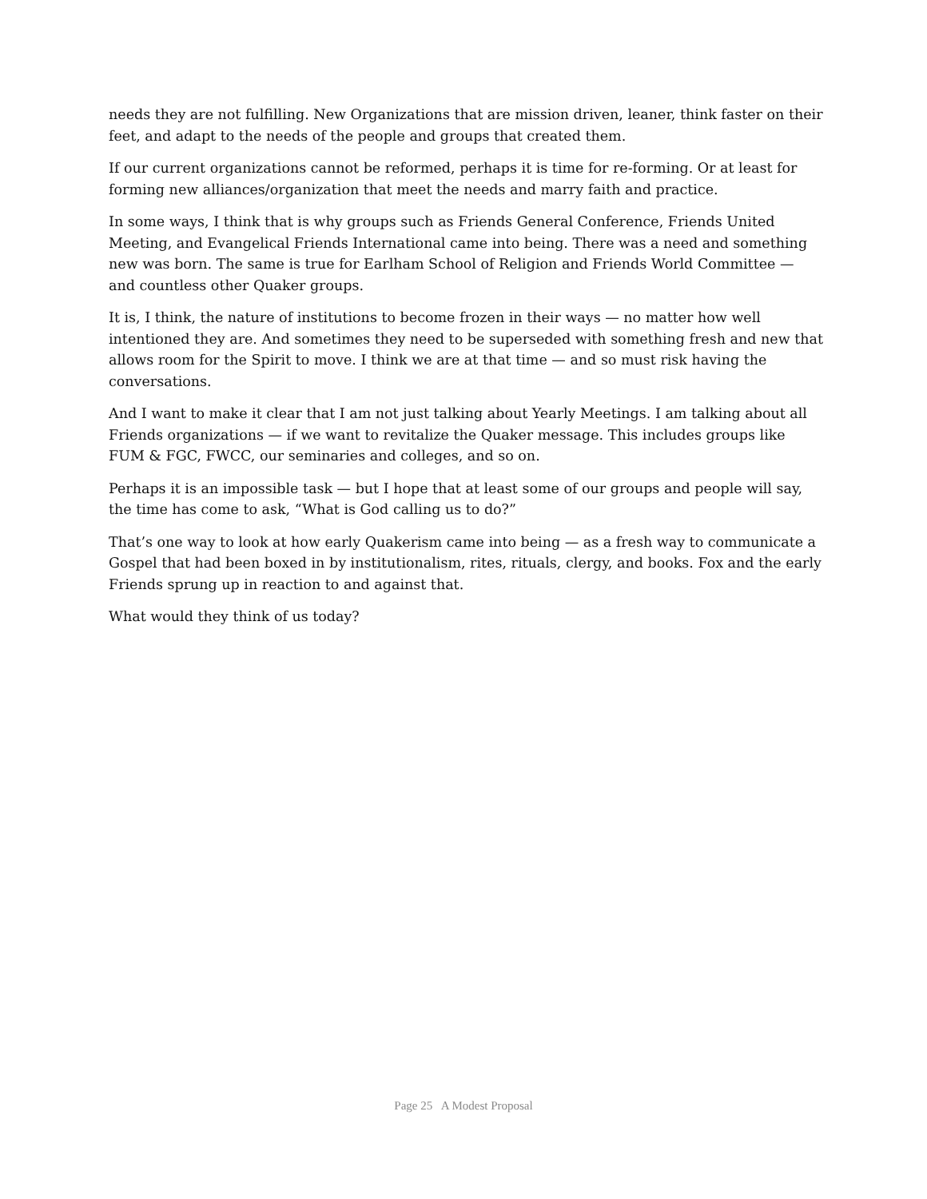needs they are not fulfilling. New Organizations that are mission driven, leaner, think faster on their feet, and adapt to the needs of the people and groups that created them.
If our current organizations cannot be reformed, perhaps it is time for re-forming. Or at least for forming new alliances/organization that meet the needs and marry faith and practice.
In some ways, I think that is why groups such as Friends General Conference, Friends United Meeting, and Evangelical Friends International came into being. There was a need and something new was born. The same is true for Earlham School of Religion and Friends World Committee — and countless other Quaker groups.
It is, I think, the nature of institutions to become frozen in their ways — no matter how well intentioned they are. And sometimes they need to be superseded with something fresh and new that allows room for the Spirit to move. I think we are at that time — and so must risk having the conversations.
And I want to make it clear that I am not just talking about Yearly Meetings. I am talking about all Friends organizations — if we want to revitalize the Quaker message. This includes groups like FUM & FGC, FWCC, our seminaries and colleges, and so on.
Perhaps it is an impossible task — but I hope that at least some of our groups and people will say, the time has come to ask, “What is God calling us to do?”
That’s one way to look at how early Quakerism came into being — as a fresh way to communicate a Gospel that had been boxed in by institutionalism, rites, rituals, clergy, and books. Fox and the early Friends sprung up in reaction to and against that.
What would they think of us today?
Page 25 A Modest Proposal